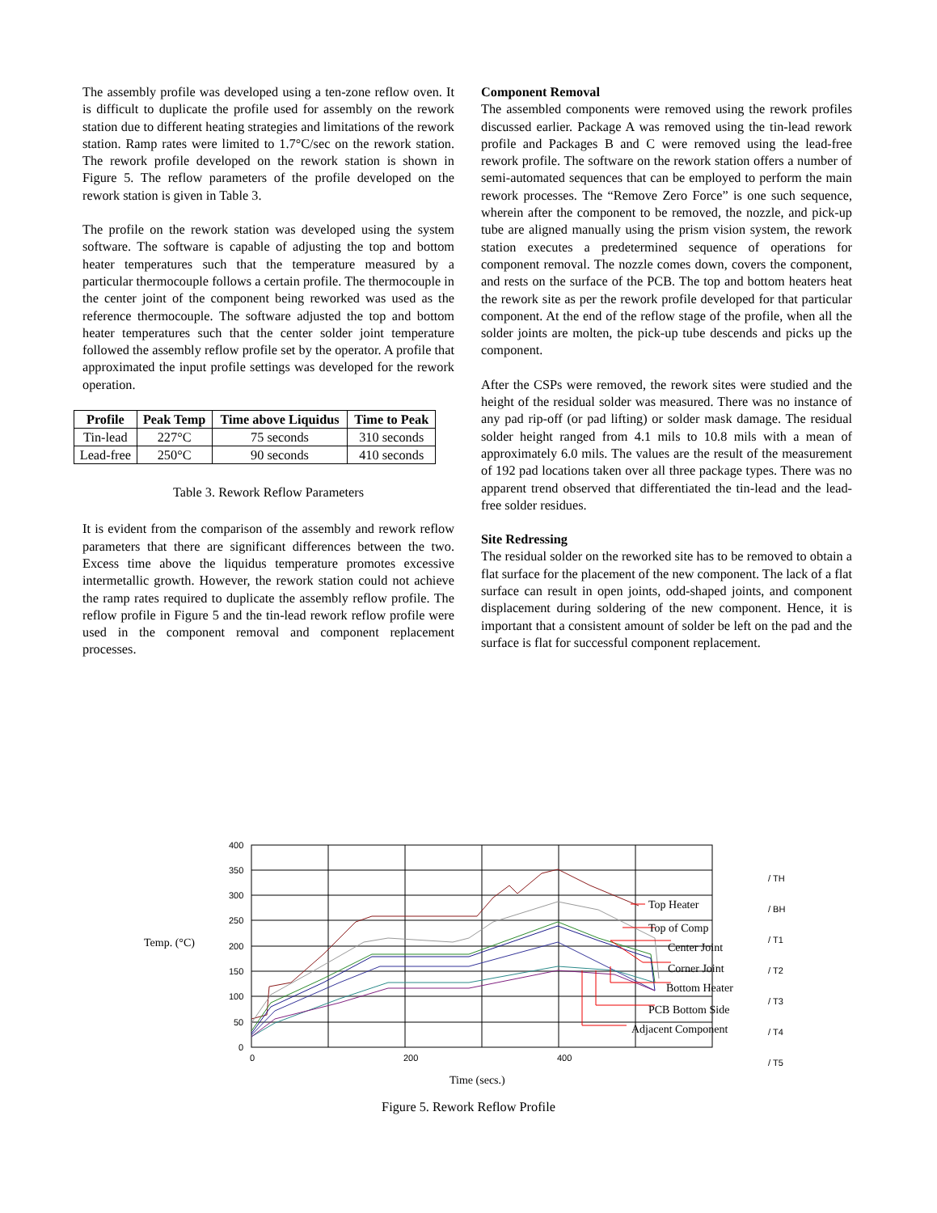The assembly profile was developed using a ten-zone reflow oven. It is difficult to duplicate the profile used for assembly on the rework station due to different heating strategies and limitations of the rework station. Ramp rates were limited to 1.7°C/sec on the rework station. The rework profile developed on the rework station is shown in Figure 5. The reflow parameters of the profile developed on the rework station is given in Table 3.
The profile on the rework station was developed using the system software. The software is capable of adjusting the top and bottom heater temperatures such that the temperature measured by a particular thermocouple follows a certain profile. The thermocouple in the center joint of the component being reworked was used as the reference thermocouple. The software adjusted the top and bottom heater temperatures such that the center solder joint temperature followed the assembly reflow profile set by the operator. A profile that approximated the input profile settings was developed for the rework operation.
| Profile | Peak Temp | Time above Liquidus | Time to Peak |
| --- | --- | --- | --- |
| Tin-lead | 227°C | 75 seconds | 310 seconds |
| Lead-free | 250°C | 90 seconds | 410 seconds |
Table 3. Rework Reflow Parameters
It is evident from the comparison of the assembly and rework reflow parameters that there are significant differences between the two. Excess time above the liquidus temperature promotes excessive intermetallic growth. However, the rework station could not achieve the ramp rates required to duplicate the assembly reflow profile. The reflow profile in Figure 5 and the tin-lead rework reflow profile were used in the component removal and component replacement processes.
Component Removal
The assembled components were removed using the rework profiles discussed earlier. Package A was removed using the tin-lead rework profile and Packages B and C were removed using the lead-free rework profile. The software on the rework station offers a number of semi-automated sequences that can be employed to perform the main rework processes. The “Remove Zero Force” is one such sequence, wherein after the component to be removed, the nozzle, and pick-up tube are aligned manually using the prism vision system, the rework station executes a predetermined sequence of operations for component removal. The nozzle comes down, covers the component, and rests on the surface of the PCB. The top and bottom heaters heat the rework site as per the rework profile developed for that particular component. At the end of the reflow stage of the profile, when all the solder joints are molten, the pick-up tube descends and picks up the component.
After the CSPs were removed, the rework sites were studied and the height of the residual solder was measured. There was no instance of any pad rip-off (or pad lifting) or solder mask damage. The residual solder height ranged from 4.1 mils to 10.8 mils with a mean of approximately 6.0 mils. The values are the result of the measurement of 192 pad locations taken over all three package types. There was no apparent trend observed that differentiated the tin-lead and the lead-free solder residues.
Site Redressing
The residual solder on the reworked site has to be removed to obtain a flat surface for the placement of the new component. The lack of a flat surface can result in open joints, odd-shaped joints, and component displacement during soldering of the new component. Hence, it is important that a consistent amount of solder be left on the pad and the surface is flat for successful component replacement.
400
350
300
250
200
150
100
50
0
0
200
400
Temp. (°C)
Time (secs.)
Top Heater
Top of Comp
Center Joint
Corner Joint
Bottom Heater
PCB Bottom Side
Adjacent Component
/ TH
/ BH
/ T1
/ T2
/ T3
/ T4
/ T5
Figure 5. Rework Reflow Profile